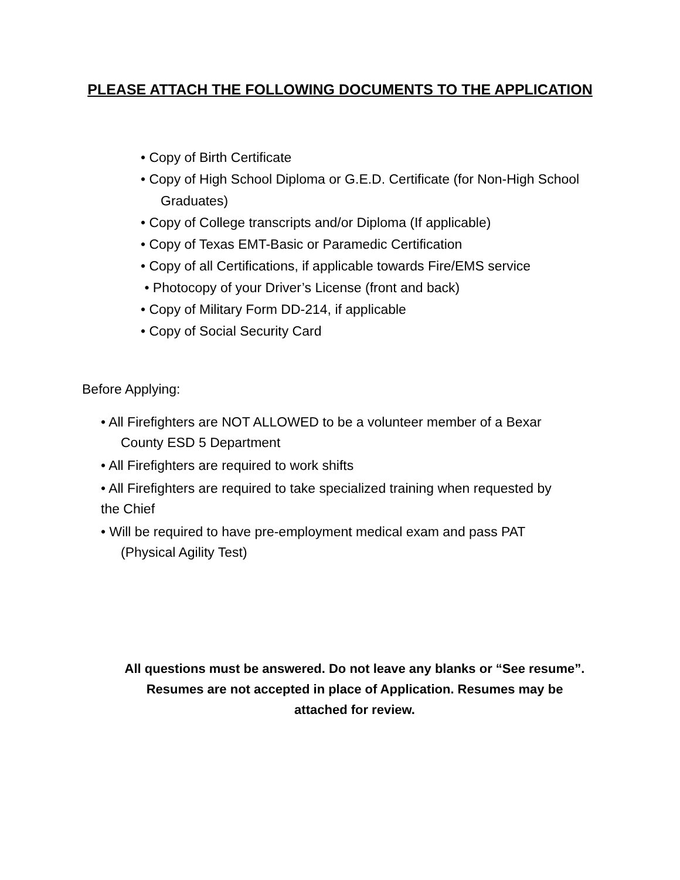PLEASE ATTACH THE FOLLOWING DOCUMENTS TO THE APPLICATION
• Copy of Birth Certificate
• Copy of High School Diploma or G.E.D. Certificate (for Non-High School
Graduates)
• Copy of College transcripts and/or Diploma (If applicable)
• Copy of Texas EMT-Basic or Paramedic Certification
• Copy of all Certifications, if applicable towards Fire/EMS service
• Photocopy of your Driver’s License (front and back)
• Copy of Military Form DD-214, if applicable
• Copy of Social Security Card
Before Applying:
• All Firefighters are NOT ALLOWED to be a volunteer member of a Bexar
County ESD 5 Department
• All Firefighters are required to work shifts
• All Firefighters are required to take specialized training when requested by
the Chief
• Will be required to have pre-employment medical exam and pass PAT
(Physical Agility Test)
All questions must be answered. Do not leave any blanks or “See resume”.
Resumes are not accepted in place of Application. Resumes may be
attached for review.